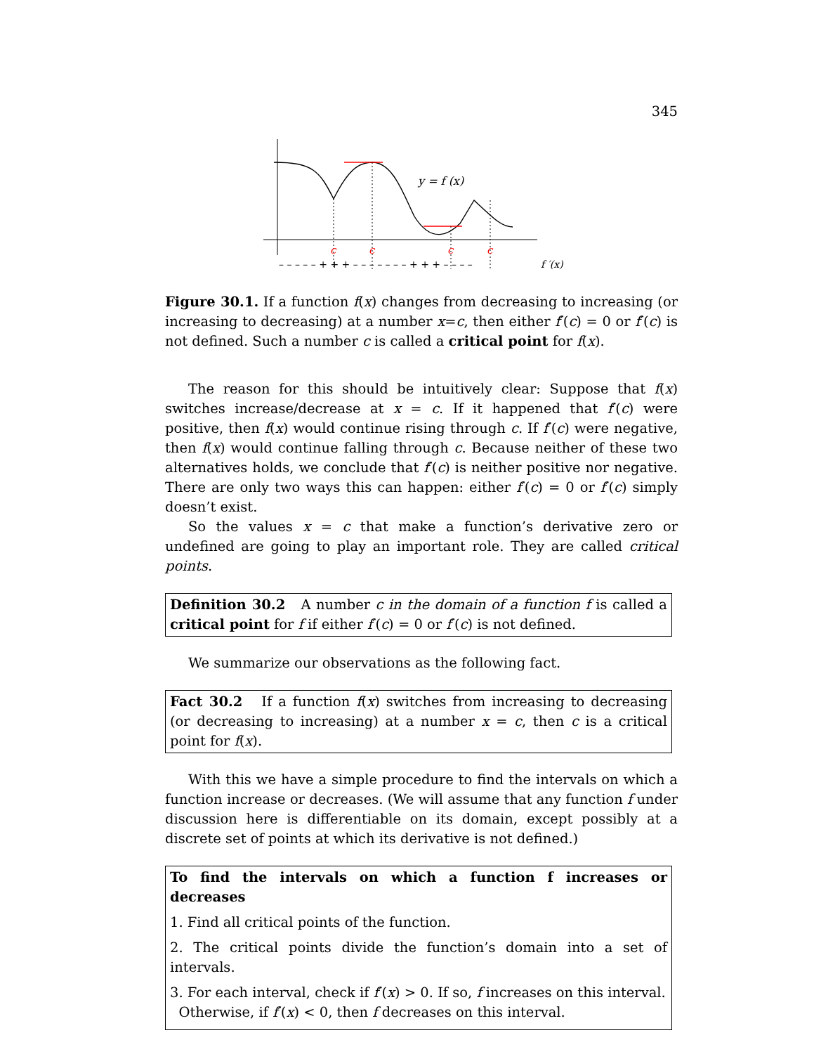345
y = f (x)
c
c
c
c
– – – – – + + + – – – – – – – + + + – – – –
f ′(x)
Figure 30.1. If a function f(x) changes from decreasing to increasing (or increasing to decreasing) at a number x=c, then either f′(c) = 0 or f′(c) is not defined. Such a number c is called a critical point for f(x).
The reason for this should be intuitively clear: Suppose that f(x) switches increase/decrease at x = c. If it happened that f′(c) were positive, then f(x) would continue rising through c. If f′(c) were negative, then f(x) would continue falling through c. Because neither of these two alternatives holds, we conclude that f′(c) is neither positive nor negative. There are only two ways this can happen: either f′(c) = 0 or f′(c) simply doesn’t exist.
So the values x = c that make a function’s derivative zero or undefined are going to play an important role. They are called critical points.
Definition 30.2 A number c in the domain of a function f is called a critical point for f if either f′(c) = 0 or f′(c) is not defined.
We summarize our observations as the following fact.
Fact 30.2 If a function f(x) switches from increasing to decreasing (or decreasing to increasing) at a number x = c, then c is a critical point for f(x).
With this we have a simple procedure to find the intervals on which a function increase or decreases. (We will assume that any function f under discussion here is differentiable on its domain, except possibly at a discrete set of points at which its derivative is not defined.)
To find the intervals on which a function f increases or decreases
1. Find all critical points of the function.
2. The critical points divide the function’s domain into a set of intervals.
3. For each interval, check if f′(x) > 0. If so, f increases on this interval.
Otherwise, if f′(x) < 0, then f decreases on this interval.